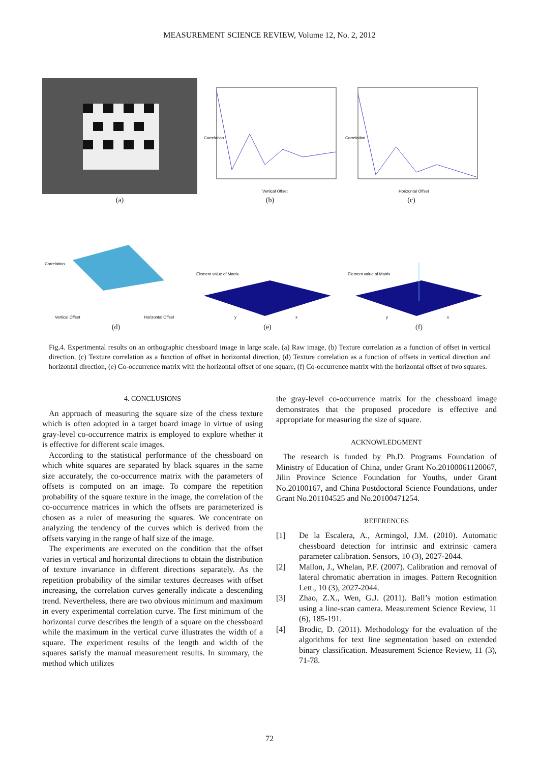MEASUREMENT SCIENCE REVIEW, Volume 12, No. 2, 2012
(a)
Correlation
Vertical Offset
(b)
Correlation
Horizontal Offset
(c)
Correlation
Vertical Offset
Horizontal Offset
(d)
Element value of Matrix
y
x
(e)
Element value of Matrix
y
x
(f)
Fig.4. Experimental results on an orthographic chessboard image in large scale. (a) Raw image, (b) Texture correlation as a function of offset in vertical direction, (c) Texture correlation as a function of offset in horizontal direction, (d) Texture correlation as a function of offsets in vertical direction and horizontal direction, (e) Co-occurrence matrix with the horizontal offset of one square, (f) Co-occurrence matrix with the horizontal offset of two squares.
4. CONCLUSIONS
An approach of measuring the square size of the chess texture which is often adopted in a target board image in virtue of using gray-level co-occurrence matrix is employed to explore whether it is effective for different scale images.
According to the statistical performance of the chessboard on which white squares are separated by black squares in the same size accurately, the co-occurrence matrix with the parameters of offsets is computed on an image. To compare the repetition probability of the square texture in the image, the correlation of the co-occurrence matrices in which the offsets are parameterized is chosen as a ruler of measuring the squares. We concentrate on analyzing the tendency of the curves which is derived from the offsets varying in the range of half size of the image.
The experiments are executed on the condition that the offset varies in vertical and horizontal directions to obtain the distribution of texture invariance in different directions separately. As the repetition probability of the similar textures decreases with offset increasing, the correlation curves generally indicate a descending trend. Nevertheless, there are two obvious minimum and maximum in every experimental correlation curve. The first minimum of the horizontal curve describes the length of a square on the chessboard while the maximum in the vertical curve illustrates the width of a square. The experiment results of the length and width of the squares satisfy the manual measurement results. In summary, the method which utilizes
the gray-level co-occurrence matrix for the chessboard image demonstrates that the proposed procedure is effective and appropriate for measuring the size of square.
ACKNOWLEDGMENT
The research is funded by Ph.D. Programs Foundation of Ministry of Education of China, under Grant No.20100061120067, Jilin Province Science Foundation for Youths, under Grant No.20100167, and China Postdoctoral Science Foundations, under Grant No.201104525 and No.20100471254.
REFERENCES
[1] De la Escalera, A., Armingol, J.M. (2010). Automatic chessboard detection for intrinsic and extrinsic camera parameter calibration. Sensors, 10 (3), 2027-2044.
[2] Mallon, J., Whelan, P.F. (2007). Calibration and removal of lateral chromatic aberration in images. Pattern Recognition Lett., 10 (3), 2027-2044.
[3] Zhao, Z.X., Wen, G.J. (2011). Ball’s motion estimation using a line-scan camera. Measurement Science Review, 11 (6), 185-191.
[4] Brodic, D. (2011). Methodology for the evaluation of the algorithms for text line segmentation based on extended binary classification. Measurement Science Review, 11 (3), 71-78.
72